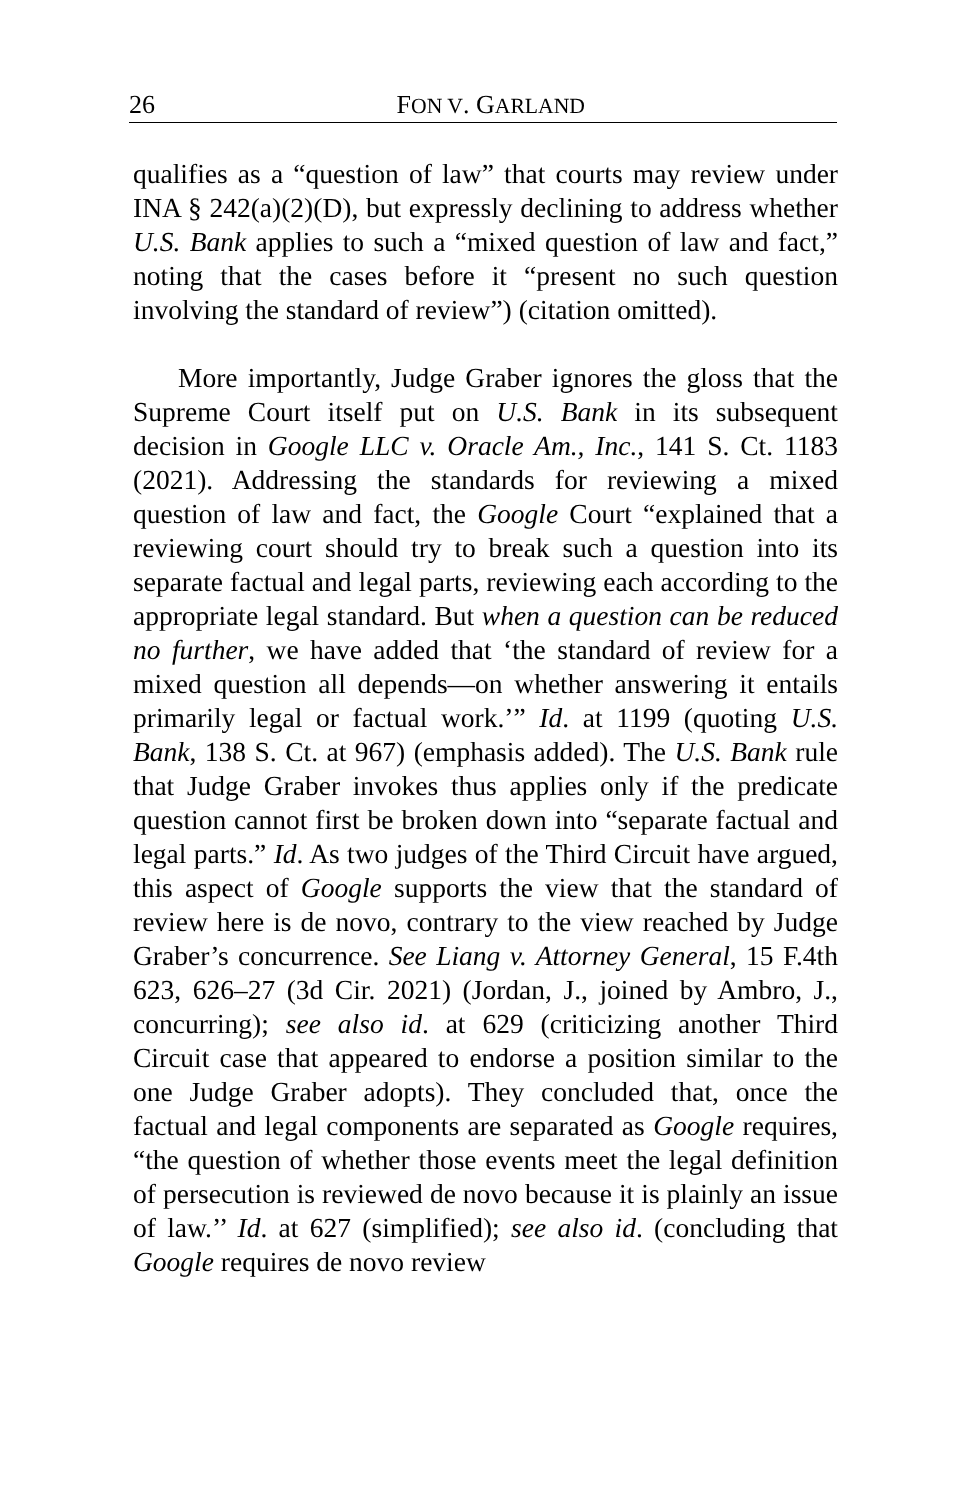26 FON V. GARLAND
qualifies as a “question of law” that courts may review under INA § 242(a)(2)(D), but expressly declining to address whether U.S. Bank applies to such a “mixed question of law and fact,” noting that the cases before it “present no such question involving the standard of review”) (citation omitted).
More importantly, Judge Graber ignores the gloss that the Supreme Court itself put on U.S. Bank in its subsequent decision in Google LLC v. Oracle Am., Inc., 141 S. Ct. 1183 (2021). Addressing the standards for reviewing a mixed question of law and fact, the Google Court “explained that a reviewing court should try to break such a question into its separate factual and legal parts, reviewing each according to the appropriate legal standard. But when a question can be reduced no further, we have added that ‘the standard of review for a mixed question all depends—on whether answering it entails primarily legal or factual work.’” Id. at 1199 (quoting U.S. Bank, 138 S. Ct. at 967) (emphasis added). The U.S. Bank rule that Judge Graber invokes thus applies only if the predicate question cannot first be broken down into “separate factual and legal parts.” Id. As two judges of the Third Circuit have argued, this aspect of Google supports the view that the standard of review here is de novo, contrary to the view reached by Judge Graber’s concurrence. See Liang v. Attorney General, 15 F.4th 623, 626–27 (3d Cir. 2021) (Jordan, J., joined by Ambro, J., concurring); see also id. at 629 (criticizing another Third Circuit case that appeared to endorse a position similar to the one Judge Graber adopts). They concluded that, once the factual and legal components are separated as Google requires, “the question of whether those events meet the legal definition of persecution is reviewed de novo because it is plainly an issue of law.’’ Id. at 627 (simplified); see also id. (concluding that Google requires de novo review